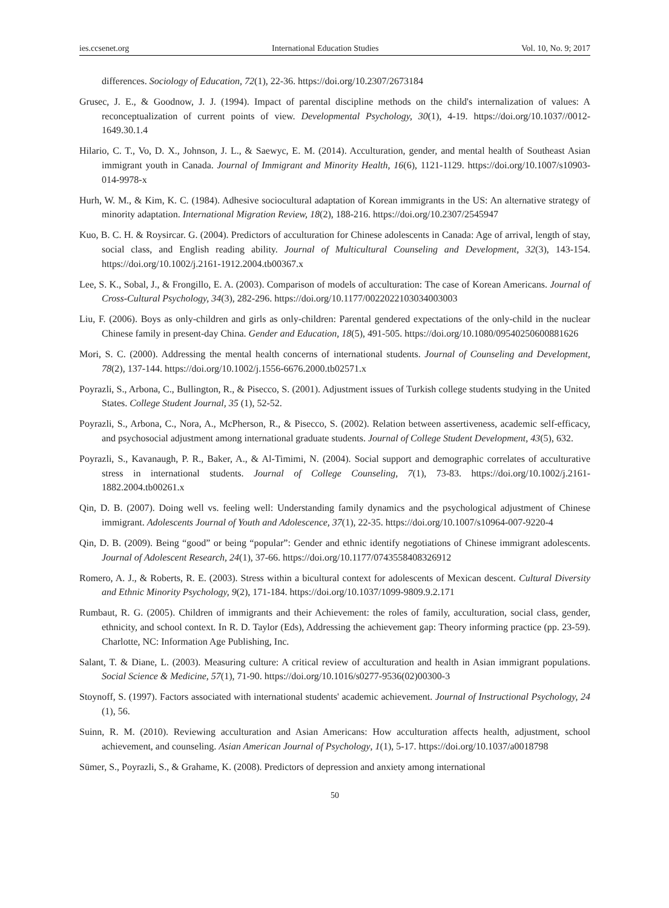ies.ccsenet.org International Education Studies Vol. 10, No. 9; 2017
differences. Sociology of Education, 72(1), 22-36. https://doi.org/10.2307/2673184
Grusec, J. E., & Goodnow, J. J. (1994). Impact of parental discipline methods on the child's internalization of values: A reconceptualization of current points of view. Developmental Psychology, 30(1), 4-19. https://doi.org/10.1037//0012-1649.30.1.4
Hilario, C. T., Vo, D. X., Johnson, J. L., & Saewyc, E. M. (2014). Acculturation, gender, and mental health of Southeast Asian immigrant youth in Canada. Journal of Immigrant and Minority Health, 16(6), 1121-1129. https://doi.org/10.1007/s10903-014-9978-x
Hurh, W. M., & Kim, K. C. (1984). Adhesive sociocultural adaptation of Korean immigrants in the US: An alternative strategy of minority adaptation. International Migration Review, 18(2), 188-216. https://doi.org/10.2307/2545947
Kuo, B. C. H. & Roysircar. G. (2004). Predictors of acculturation for Chinese adolescents in Canada: Age of arrival, length of stay, social class, and English reading ability. Journal of Multicultural Counseling and Development, 32(3), 143-154. https://doi.org/10.1002/j.2161-1912.2004.tb00367.x
Lee, S. K., Sobal, J., & Frongillo, E. A. (2003). Comparison of models of acculturation: The case of Korean Americans. Journal of Cross-Cultural Psychology, 34(3), 282-296. https://doi.org/10.1177/0022022103034003003
Liu, F. (2006). Boys as only-children and girls as only-children: Parental gendered expectations of the only-child in the nuclear Chinese family in present-day China. Gender and Education, 18(5), 491-505. https://doi.org/10.1080/09540250600881626
Mori, S. C. (2000). Addressing the mental health concerns of international students. Journal of Counseling and Development, 78(2), 137-144. https://doi.org/10.1002/j.1556-6676.2000.tb02571.x
Poyrazli, S., Arbona, C., Bullington, R., & Pisecco, S. (2001). Adjustment issues of Turkish college students studying in the United States. College Student Journal, 35 (1), 52-52.
Poyrazli, S., Arbona, C., Nora, A., McPherson, R., & Pisecco, S. (2002). Relation between assertiveness, academic self-efficacy, and psychosocial adjustment among international graduate students. Journal of College Student Development, 43(5), 632.
Poyrazli, S., Kavanaugh, P. R., Baker, A., & Al-Timimi, N. (2004). Social support and demographic correlates of acculturative stress in international students. Journal of College Counseling, 7(1), 73-83. https://doi.org/10.1002/j.2161-1882.2004.tb00261.x
Qin, D. B. (2007). Doing well vs. feeling well: Understanding family dynamics and the psychological adjustment of Chinese immigrant. Adolescents Journal of Youth and Adolescence, 37(1), 22-35. https://doi.org/10.1007/s10964-007-9220-4
Qin, D. B. (2009). Being “good” or being “popular”: Gender and ethnic identify negotiations of Chinese immigrant adolescents. Journal of Adolescent Research, 24(1), 37-66. https://doi.org/10.1177/0743558408326912
Romero, A. J., & Roberts, R. E. (2003). Stress within a bicultural context for adolescents of Mexican descent. Cultural Diversity and Ethnic Minority Psychology, 9(2), 171-184. https://doi.org/10.1037/1099-9809.9.2.171
Rumbaut, R. G. (2005). Children of immigrants and their Achievement: the roles of family, acculturation, social class, gender, ethnicity, and school context. In R. D. Taylor (Eds), Addressing the achievement gap: Theory informing practice (pp. 23-59). Charlotte, NC: Information Age Publishing, Inc.
Salant, T. & Diane, L. (2003). Measuring culture: A critical review of acculturation and health in Asian immigrant populations. Social Science & Medicine, 57(1), 71-90. https://doi.org/10.1016/s0277-9536(02)00300-3
Stoynoff, S. (1997). Factors associated with international students' academic achievement. Journal of Instructional Psychology, 24 (1), 56.
Suinn, R. M. (2010). Reviewing acculturation and Asian Americans: How acculturation affects health, adjustment, school achievement, and counseling. Asian American Journal of Psychology, 1(1), 5-17. https://doi.org/10.1037/a0018798
Sümer, S., Poyrazli, S., & Grahame, K. (2008). Predictors of depression and anxiety among international
50